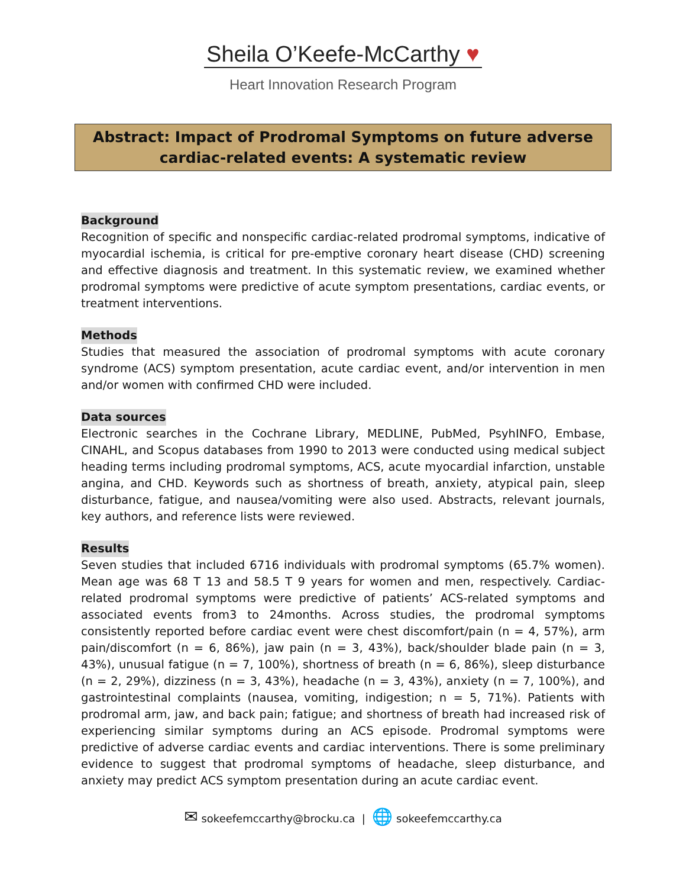Sheila O’Keefe-McCarthy ♥
Heart Innovation Research Program
Abstract: Impact of Prodromal Symptoms on future adverse cardiac-related events: A systematic review
Background
Recognition of specific and nonspecific cardiac-related prodromal symptoms, indicative of myocardial ischemia, is critical for pre-emptive coronary heart disease (CHD) screening and effective diagnosis and treatment. In this systematic review, we examined whether prodromal symptoms were predictive of acute symptom presentations, cardiac events, or treatment interventions.
Methods
Studies that measured the association of prodromal symptoms with acute coronary syndrome (ACS) symptom presentation, acute cardiac event, and/or intervention in men and/or women with confirmed CHD were included.
Data sources
Electronic searches in the Cochrane Library, MEDLINE, PubMed, PsyhINFO, Embase, CINAHL, and Scopus databases from 1990 to 2013 were conducted using medical subject heading terms including prodromal symptoms, ACS, acute myocardial infarction, unstable angina, and CHD. Keywords such as shortness of breath, anxiety, atypical pain, sleep disturbance, fatigue, and nausea/vomiting were also used. Abstracts, relevant journals, key authors, and reference lists were reviewed.
Results
Seven studies that included 6716 individuals with prodromal symptoms (65.7% women). Mean age was 68 T 13 and 58.5 T 9 years for women and men, respectively. Cardiac-related prodromal symptoms were predictive of patients’ ACS-related symptoms and associated events from3 to 24months. Across studies, the prodromal symptoms consistently reported before cardiac event were chest discomfort/pain (n = 4, 57%), arm pain/discomfort (n = 6, 86%), jaw pain (n = 3, 43%), back/shoulder blade pain (n = 3, 43%), unusual fatigue (n = 7, 100%), shortness of breath (n = 6, 86%), sleep disturbance (n = 2, 29%), dizziness (n = 3, 43%), headache (n = 3, 43%), anxiety (n = 7, 100%), and gastrointestinal complaints (nausea, vomiting, indigestion; n = 5, 71%). Patients with prodromal arm, jaw, and back pain; fatigue; and shortness of breath had increased risk of experiencing similar symptoms during an ACS episode. Prodromal symptoms were predictive of adverse cardiac events and cardiac interventions. There is some preliminary evidence to suggest that prodromal symptoms of headache, sleep disturbance, and anxiety may predict ACS symptom presentation during an acute cardiac event.
✉ sokeefemccarthy@brocku.ca | 🌐 sokeefemccarthy.ca